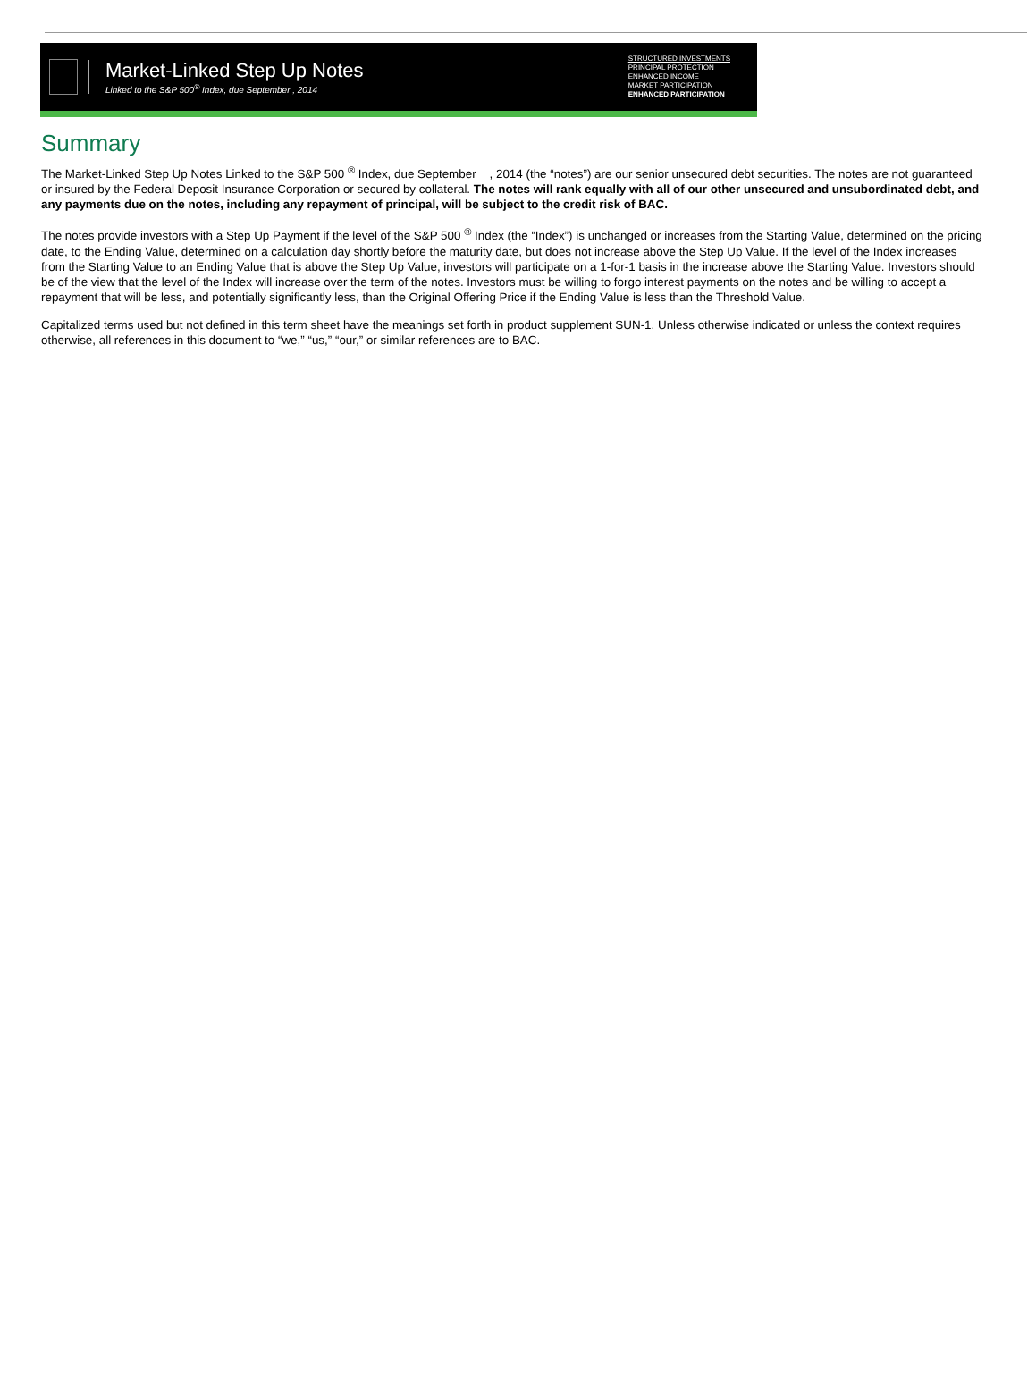Market-Linked Step Up Notes
Linked to the S&P 500<sup>®</sup> Index, due September , 2014
STRUCTURED INVESTMENTS
PRINCIPAL PROTECTION
ENHANCED INCOME
MARKET PARTICIPATION
ENHANCED PARTICIPATION
Summary
The Market-Linked Step Up Notes Linked to the S&P 500 <sup>®</sup> Index, due September , 2014 (the “notes”) are our senior unsecured debt securities. The notes are not guaranteed or insured by the Federal Deposit Insurance Corporation or secured by collateral. The notes will rank equally with all of our other unsecured and unsubordinated debt, and any payments due on the notes, including any repayment of principal, will be subject to the credit risk of BAC.
The notes provide investors with a Step Up Payment if the level of the S&P 500 <sup>®</sup> Index (the “Index”) is unchanged or increases from the Starting Value, determined on the pricing date, to the Ending Value, determined on a calculation day shortly before the maturity date, but does not increase above the Step Up Value. If the level of the Index increases from the Starting Value to an Ending Value that is above the Step Up Value, investors will participate on a 1-for-1 basis in the increase above the Starting Value. Investors should be of the view that the level of the Index will increase over the term of the notes. Investors must be willing to forgo interest payments on the notes and be willing to accept a repayment that will be less, and potentially significantly less, than the Original Offering Price if the Ending Value is less than the Threshold Value.
Capitalized terms used but not defined in this term sheet have the meanings set forth in product supplement SUN-1. Unless otherwise indicated or unless the context requires otherwise, all references in this document to “we,” “us,” “our,” or similar references are to BAC.